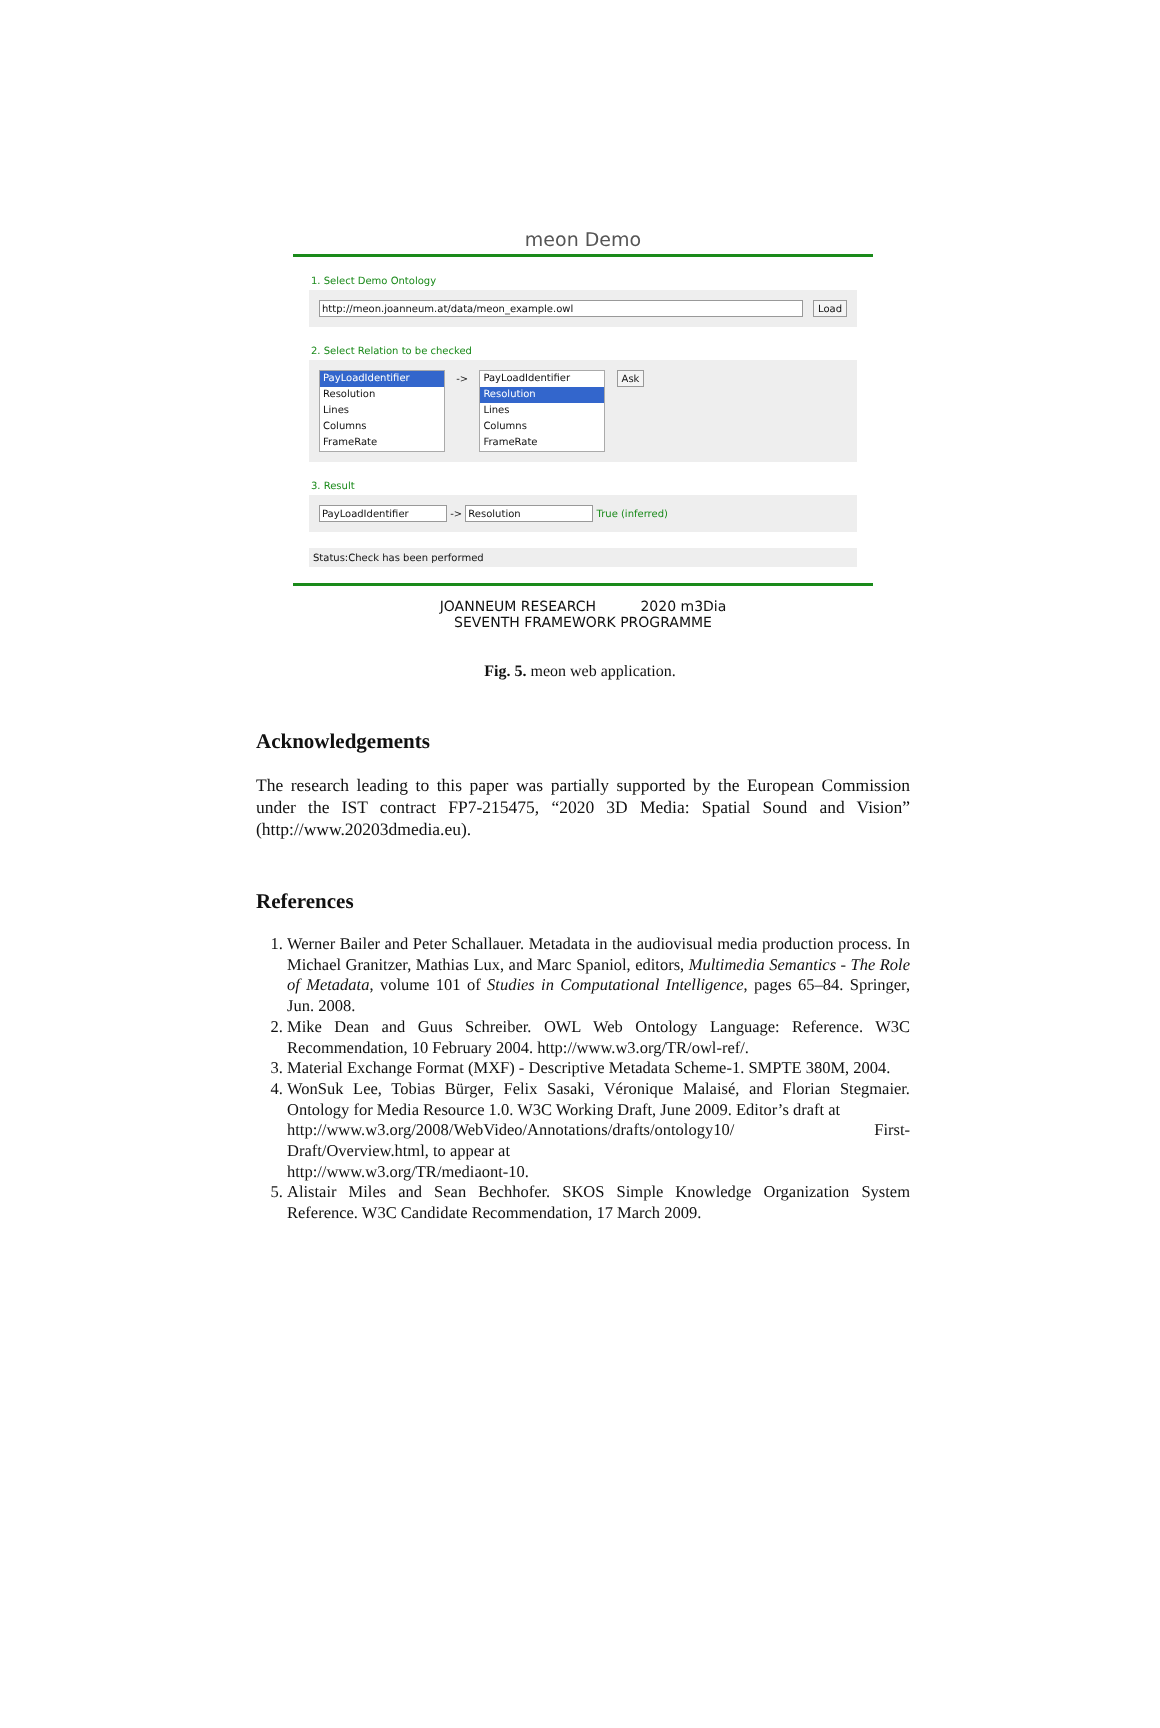meon Demo
1. Select Demo Ontology
http://meon.joanneum.at/data/meon_example.owl
Load
2. Select Relation to be checked
PayLoadIdentifier
Resolution
Lines
Columns
FrameRate
->
PayLoadIdentifier
Resolution
Lines
Columns
FrameRate
Ask
3. Result
PayLoadIdentifier -> Resolution True (inferred)
Status:Check has been performed
JOANNEUM RESEARCH 2020 m3Dia SEVENTH FRAMEWORK PROGRAMME
Fig. 5. meon web application.
Acknowledgements
The research leading to this paper was partially supported by the European Commission under the IST contract FP7-215475, “2020 3D Media: Spatial Sound and Vision” (http://www.20203dmedia.eu).
References
1. Werner Bailer and Peter Schallauer. Metadata in the audiovisual media production process. In Michael Granitzer, Mathias Lux, and Marc Spaniol, editors, Multimedia Semantics - The Role of Metadata, volume 101 of Studies in Computational Intelligence, pages 65–84. Springer, Jun. 2008.
2. Mike Dean and Guus Schreiber. OWL Web Ontology Language: Reference. W3C Recommendation, 10 February 2004. http://www.w3.org/TR/owl-ref/.
3. Material Exchange Format (MXF) - Descriptive Metadata Scheme-1. SMPTE 380M, 2004.
4. WonSuk Lee, Tobias Bürger, Felix Sasaki, Véronique Malaisé, and Florian Stegmaier. Ontology for Media Resource 1.0. W3C Working Draft, June 2009. Editor’s draft at
http://www.w3.org/2008/WebVideo/Annotations/drafts/ontology10/ First-Draft/Overview.html, to appear at
http://www.w3.org/TR/mediaont-10.
5. Alistair Miles and Sean Bechhofer. SKOS Simple Knowledge Organization System Reference. W3C Candidate Recommendation, 17 March 2009.